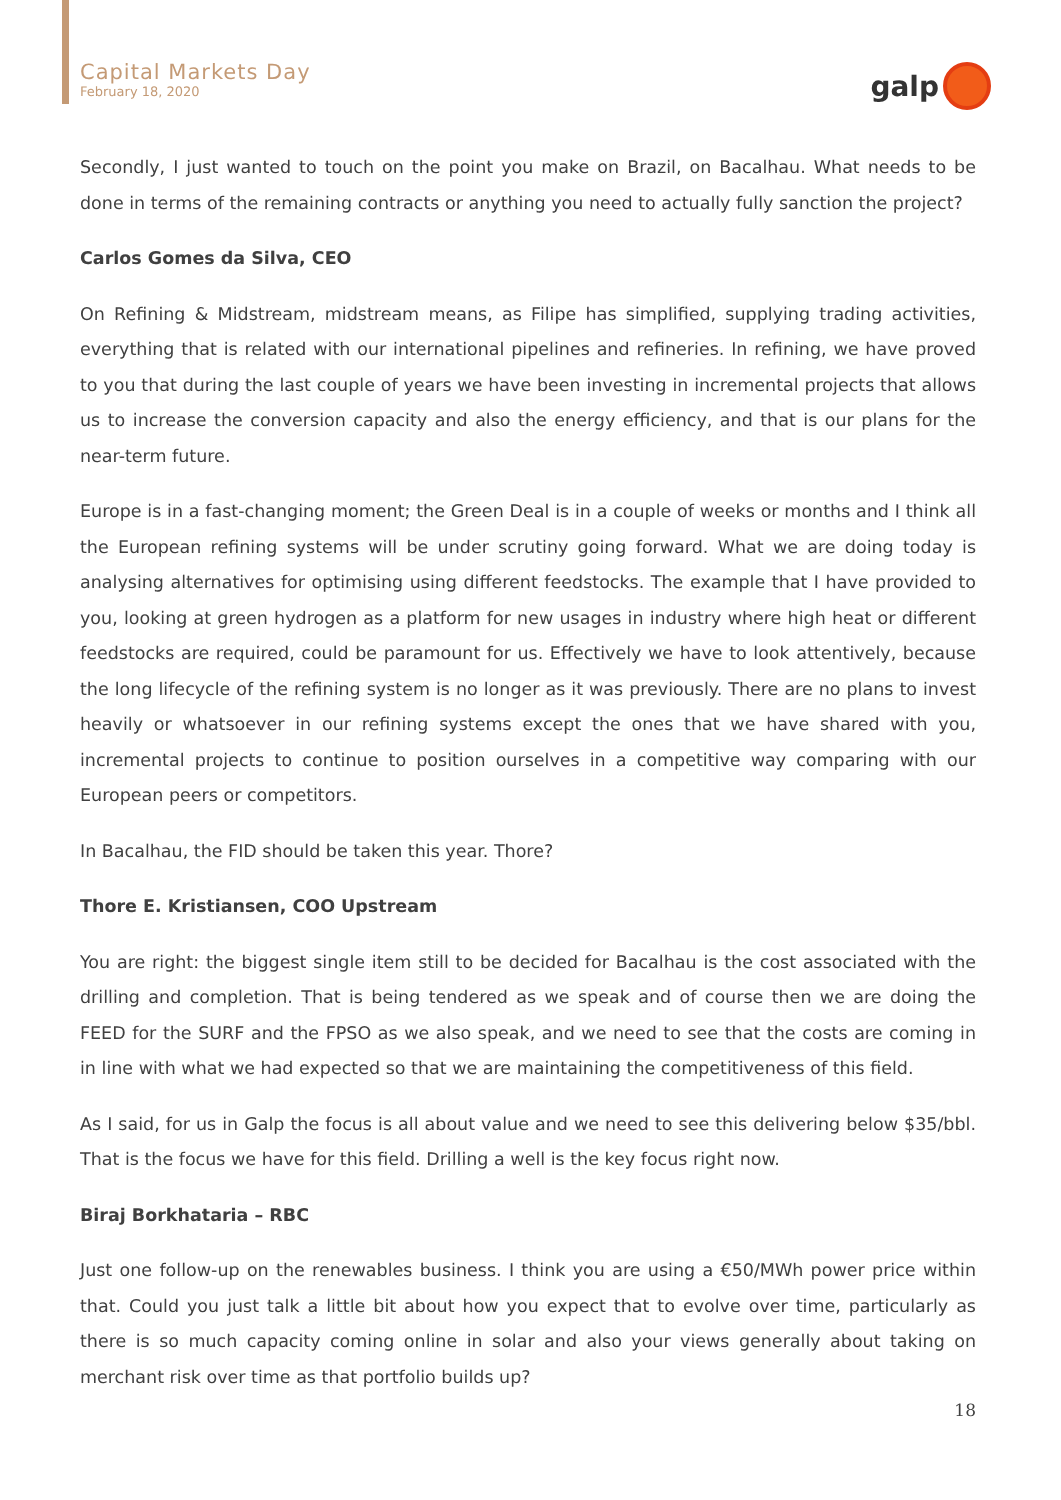Capital Markets Day
February 18, 2020
galp
Secondly, I just wanted to touch on the point you make on Brazil, on Bacalhau. What needs to be done in terms of the remaining contracts or anything you need to actually fully sanction the project?
Carlos Gomes da Silva, CEO
On Refining & Midstream, midstream means, as Filipe has simplified, supplying trading activities, everything that is related with our international pipelines and refineries. In refining, we have proved to you that during the last couple of years we have been investing in incremental projects that allows us to increase the conversion capacity and also the energy efficiency, and that is our plans for the near-term future.
Europe is in a fast-changing moment; the Green Deal is in a couple of weeks or months and I think all the European refining systems will be under scrutiny going forward. What we are doing today is analysing alternatives for optimising using different feedstocks. The example that I have provided to you, looking at green hydrogen as a platform for new usages in industry where high heat or different feedstocks are required, could be paramount for us. Effectively we have to look attentively, because the long lifecycle of the refining system is no longer as it was previously. There are no plans to invest heavily or whatsoever in our refining systems except the ones that we have shared with you, incremental projects to continue to position ourselves in a competitive way comparing with our European peers or competitors.
In Bacalhau, the FID should be taken this year. Thore?
Thore E. Kristiansen, COO Upstream
You are right: the biggest single item still to be decided for Bacalhau is the cost associated with the drilling and completion. That is being tendered as we speak and of course then we are doing the FEED for the SURF and the FPSO as we also speak, and we need to see that the costs are coming in in line with what we had expected so that we are maintaining the competitiveness of this field.
As I said, for us in Galp the focus is all about value and we need to see this delivering below $35/bbl. That is the focus we have for this field. Drilling a well is the key focus right now.
Biraj Borkhataria – RBC
Just one follow-up on the renewables business. I think you are using a €50/MWh power price within that. Could you just talk a little bit about how you expect that to evolve over time, particularly as there is so much capacity coming online in solar and also your views generally about taking on merchant risk over time as that portfolio builds up?
18